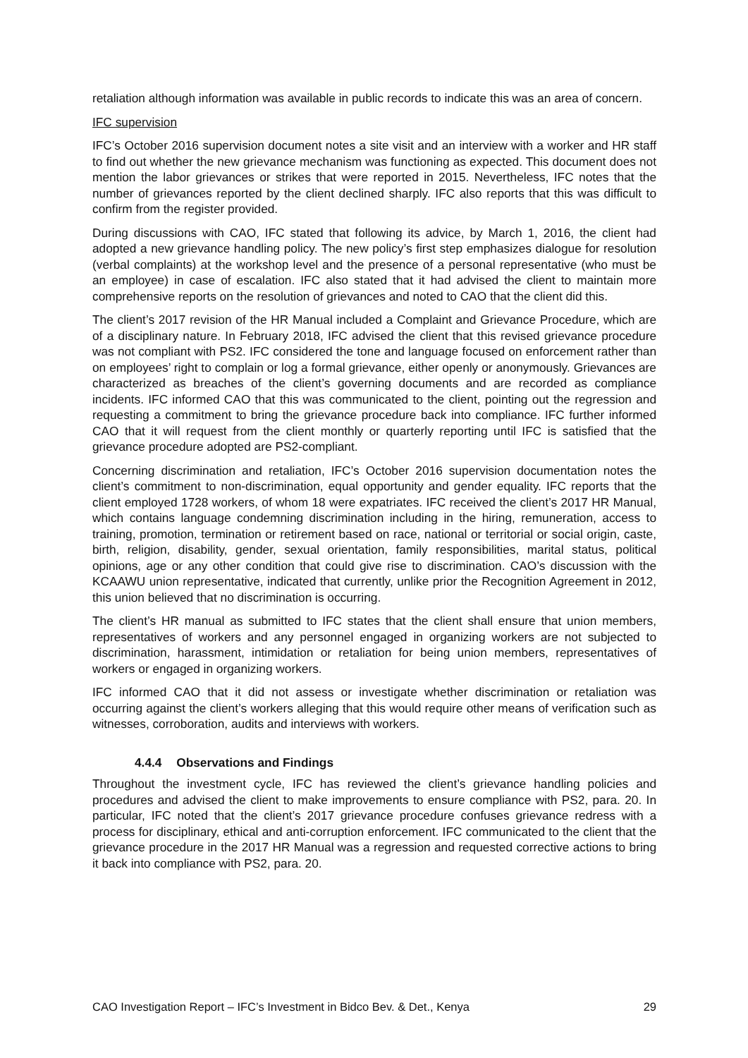retaliation although information was available in public records to indicate this was an area of concern.
IFC supervision
IFC’s October 2016 supervision document notes a site visit and an interview with a worker and HR staff to find out whether the new grievance mechanism was functioning as expected. This document does not mention the labor grievances or strikes that were reported in 2015. Nevertheless, IFC notes that the number of grievances reported by the client declined sharply. IFC also reports that this was difficult to confirm from the register provided.
During discussions with CAO, IFC stated that following its advice, by March 1, 2016, the client had adopted a new grievance handling policy. The new policy’s first step emphasizes dialogue for resolution (verbal complaints) at the workshop level and the presence of a personal representative (who must be an employee) in case of escalation. IFC also stated that it had advised the client to maintain more comprehensive reports on the resolution of grievances and noted to CAO that the client did this.
The client’s 2017 revision of the HR Manual included a Complaint and Grievance Procedure, which are of a disciplinary nature. In February 2018, IFC advised the client that this revised grievance procedure was not compliant with PS2. IFC considered the tone and language focused on enforcement rather than on employees’ right to complain or log a formal grievance, either openly or anonymously. Grievances are characterized as breaches of the client’s governing documents and are recorded as compliance incidents. IFC informed CAO that this was communicated to the client, pointing out the regression and requesting a commitment to bring the grievance procedure back into compliance. IFC further informed CAO that it will request from the client monthly or quarterly reporting until IFC is satisfied that the grievance procedure adopted are PS2-compliant.
Concerning discrimination and retaliation, IFC’s October 2016 supervision documentation notes the client’s commitment to non-discrimination, equal opportunity and gender equality. IFC reports that the client employed 1728 workers, of whom 18 were expatriates. IFC received the client’s 2017 HR Manual, which contains language condemning discrimination including in the hiring, remuneration, access to training, promotion, termination or retirement based on race, national or territorial or social origin, caste, birth, religion, disability, gender, sexual orientation, family responsibilities, marital status, political opinions, age or any other condition that could give rise to discrimination. CAO’s discussion with the KCAAWU union representative, indicated that currently, unlike prior the Recognition Agreement in 2012, this union believed that no discrimination is occurring.
The client’s HR manual as submitted to IFC states that the client shall ensure that union members, representatives of workers and any personnel engaged in organizing workers are not subjected to discrimination, harassment, intimidation or retaliation for being union members, representatives of workers or engaged in organizing workers.
IFC informed CAO that it did not assess or investigate whether discrimination or retaliation was occurring against the client’s workers alleging that this would require other means of verification such as witnesses, corroboration, audits and interviews with workers.
4.4.4 Observations and Findings
Throughout the investment cycle, IFC has reviewed the client’s grievance handling policies and procedures and advised the client to make improvements to ensure compliance with PS2, para. 20. In particular, IFC noted that the client’s 2017 grievance procedure confuses grievance redress with a process for disciplinary, ethical and anti-corruption enforcement. IFC communicated to the client that the grievance procedure in the 2017 HR Manual was a regression and requested corrective actions to bring it back into compliance with PS2, para. 20.
CAO Investigation Report – IFC’s Investment in Bidco Bev. & Det., Kenya 29